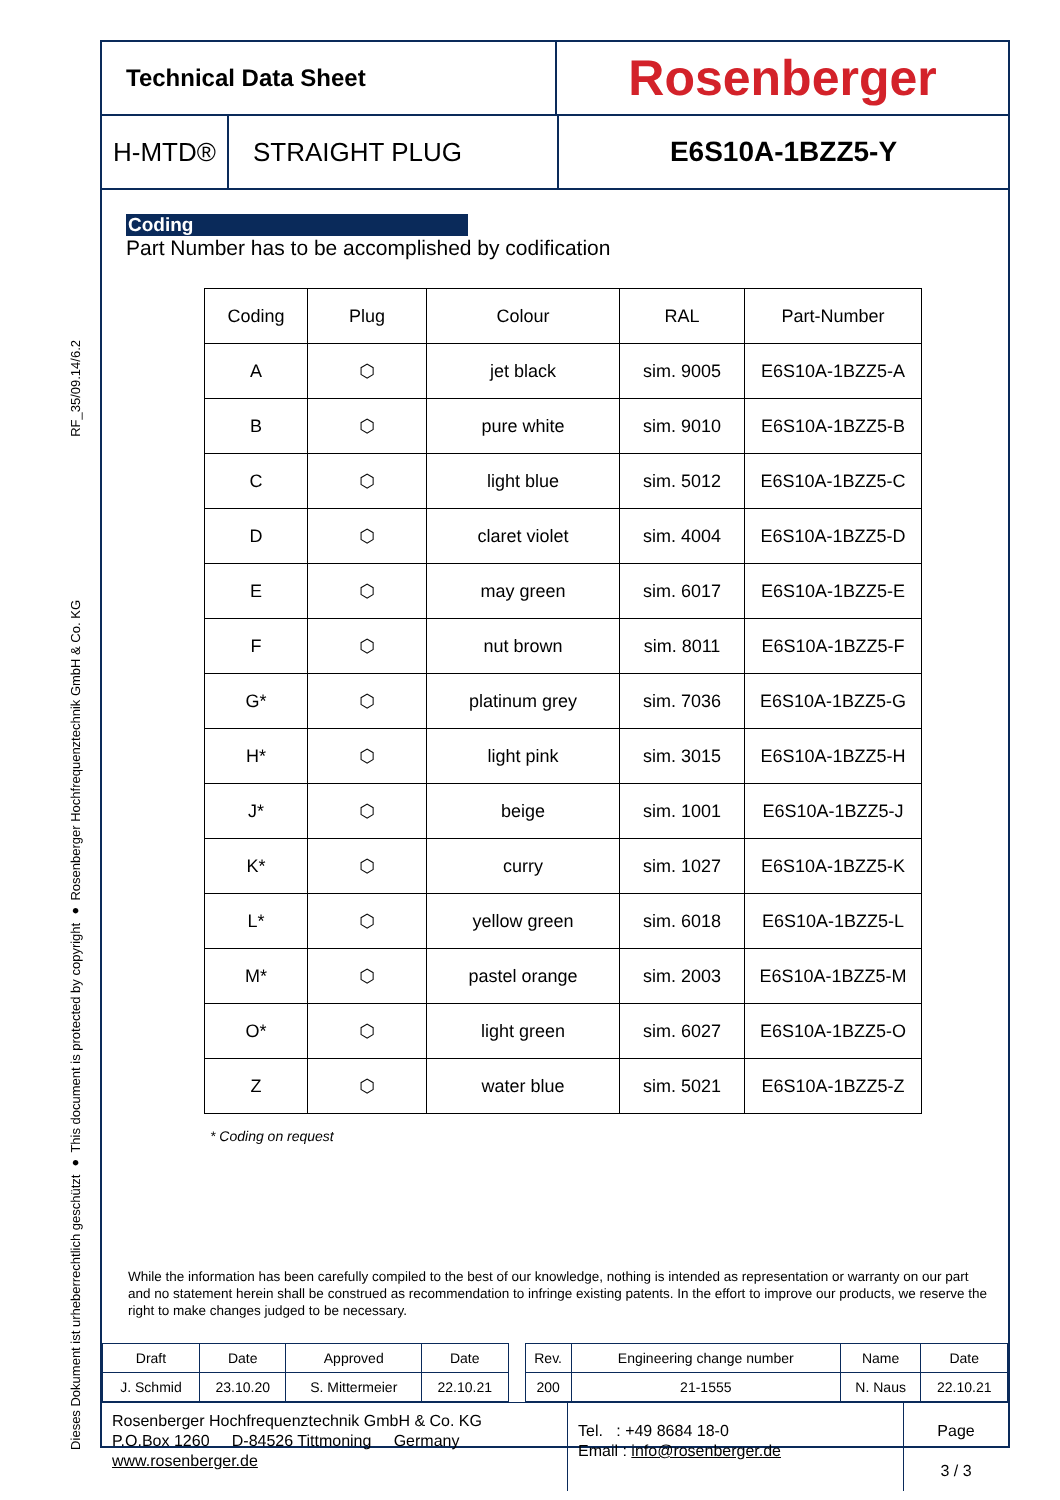RF_35/09.14/6.2
Dieses Dokument ist urheberrechtlich geschützt ● This document is protected by copyright ● Rosenberger Hochfrequenztechnik GmbH & Co. KG
Technical Data Sheet
Rosenberger
H-MTD® STRAIGHT PLUG E6S10A-1BZZ5-Y
Coding
Part Number has to be accomplished by codification
| Coding | Plug | Colour | RAL | Part-Number |
| --- | --- | --- | --- | --- |
| A | ⬡ | jet black | sim. 9005 | E6S10A-1BZZ5-A |
| B | ⬡ | pure white | sim. 9010 | E6S10A-1BZZ5-B |
| C | ⬡ | light blue | sim. 5012 | E6S10A-1BZZ5-C |
| D | ⬡ | claret violet | sim. 4004 | E6S10A-1BZZ5-D |
| E | ⬡ | may green | sim. 6017 | E6S10A-1BZZ5-E |
| F | ⬡ | nut brown | sim. 8011 | E6S10A-1BZZ5-F |
| G* | ⬡ | platinum grey | sim. 7036 | E6S10A-1BZZ5-G |
| H* | ⬡ | light pink | sim. 3015 | E6S10A-1BZZ5-H |
| J* | ⬡ | beige | sim. 1001 | E6S10A-1BZZ5-J |
| K* | ⬡ | curry | sim. 1027 | E6S10A-1BZZ5-K |
| L* | ⬡ | yellow green | sim. 6018 | E6S10A-1BZZ5-L |
| M* | ⬡ | pastel orange | sim. 2003 | E6S10A-1BZZ5-M |
| O* | ⬡ | light green | sim. 6027 | E6S10A-1BZZ5-O |
| Z | ⬡ | water blue | sim. 5021 | E6S10A-1BZZ5-Z |
* Coding on request
While the information has been carefully compiled to the best of our knowledge, nothing is intended as representation or warranty on our part and no statement herein shall be construed as recommendation to infringe existing patents. In the effort to improve our products, we reserve the right to make changes judged to be necessary.
| Draft | Date | Approved | Date | | Rev. | Engineering change number | Name | Date |
| J. Schmid | 23.10.20 | S. Mittermeier | 22.10.21 | | 200 | 21-1555 | N. Naus | 22.10.21 |
Rosenberger Hochfrequenztechnik GmbH & Co. KG
P.O.Box 1260 D-84526 Tittmoning Germany
www.rosenberger.de
Tel. : +49 8684 18-0
Email : info@rosenberger.de
Page
3 / 3